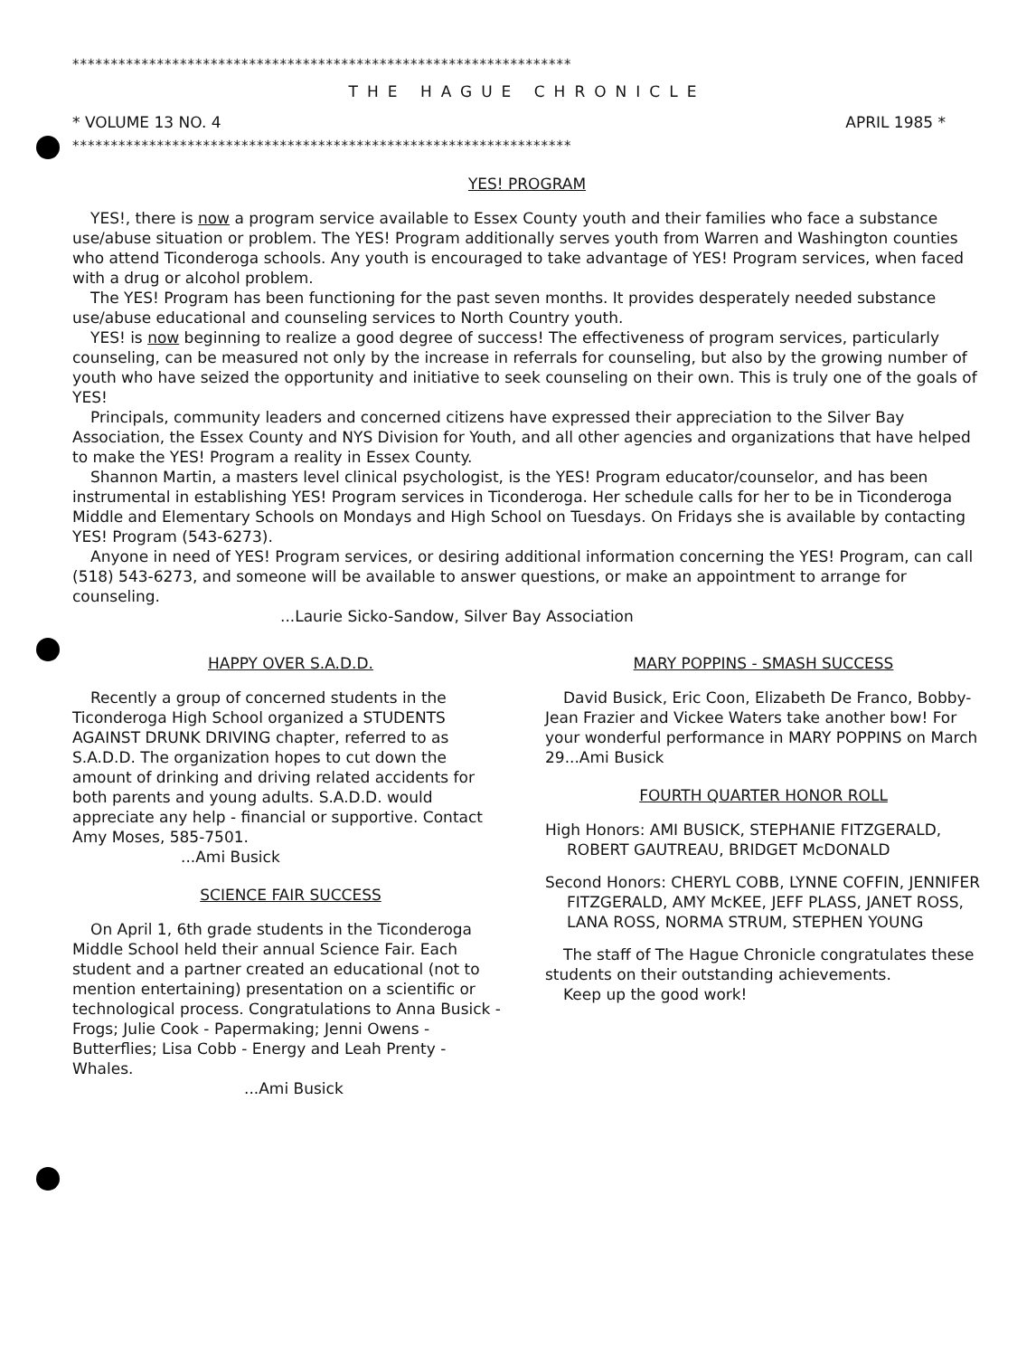*****************************************************************
THE HAGUE CHRONICLE
* VOLUME 13 NO. 4 APRIL 1985 *
*****************************************************************
YES! PROGRAM
YES!, there is now a program service available to Essex County youth and their families who face a substance use/abuse situation or problem. The YES! Program additionally serves youth from Warren and Washington counties who attend Ticonderoga schools. Any youth is encouraged to take advantage of YES! Program services, when faced with a drug or alcohol problem.
The YES! Program has been functioning for the past seven months. It provides desperately needed substance use/abuse educational and counseling services to North Country youth.
YES! is now beginning to realize a good degree of success! The effectiveness of program services, particularly counseling, can be measured not only by the increase in referrals for counseling, but also by the growing number of youth who have seized the opportunity and initiative to seek counseling on their own. This is truly one of the goals of YES!
Principals, community leaders and concerned citizens have expressed their appreciation to the Silver Bay Association, the Essex County and NYS Division for Youth, and all other agencies and organizations that have helped to make the YES! Program a reality in Essex County.
Shannon Martin, a masters level clinical psychologist, is the YES! Program educator/counselor, and has been instrumental in establishing YES! Program services in Ticonderoga. Her schedule calls for her to be in Ticonderoga Middle and Elementary Schools on Mondays and High School on Tuesdays. On Fridays she is available by contacting YES! Program (543-6273).
Anyone in need of YES! Program services, or desiring additional information concerning the YES! Program, can call (518) 543-6273, and someone will be available to answer questions, or make an appointment to arrange for counseling.
...Laurie Sicko-Sandow, Silver Bay Association
HAPPY OVER S.A.D.D.
Recently a group of concerned students in the Ticonderoga High School organized a STUDENTS AGAINST DRUNK DRIVING chapter, referred to as S.A.D.D. The organization hopes to cut down the amount of drinking and driving related accidents for both parents and young adults. S.A.D.D. would appreciate any help - financial or supportive. Contact Amy Moses, 585-7501.
...Ami Busick
SCIENCE FAIR SUCCESS
On April 1, 6th grade students in the Ticonderoga Middle School held their annual Science Fair. Each student and a partner created an educational (not to mention entertaining) presentation on a scientific or technological process. Congratulations to Anna Busick - Frogs; Julie Cook - Papermaking; Jenni Owens - Butterflies; Lisa Cobb - Energy and Leah Prenty - Whales.
...Ami Busick
MARY POPPINS - SMASH SUCCESS
David Busick, Eric Coon, Elizabeth De Franco, Bobby-Jean Frazier and Vickee Waters take another bow! For your wonderful performance in MARY POPPINS on March 29...Ami Busick
FOURTH QUARTER HONOR ROLL
High Honors: AMI BUSICK, STEPHANIE FITZGERALD, ROBERT GAUTREAU, BRIDGET McDONALD
Second Honors: CHERYL COBB, LYNNE COFFIN, JENNIFER FITZGERALD, AMY McKEE, JEFF PLASS, JANET ROSS, LANA ROSS, NORMA STRUM, STEPHEN YOUNG
The staff of The Hague Chronicle congratulates these students on their outstanding achievements.
Keep up the good work!